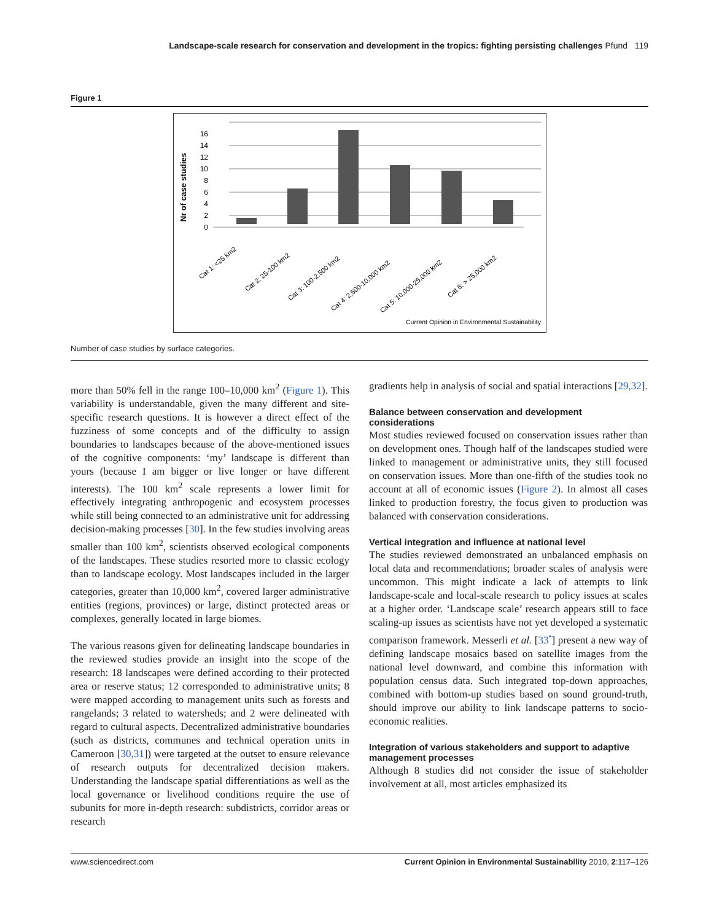Landscape-scale research for conservation and development in the tropics: fighting persisting challenges Pfund 119
Figure 1
Nr of case studies
0
2
4
6
8
10
12
14
16
Cat 1: <25 km2
Cat 2: 25-100 km2
Cat 3: 100-2,500 km2
Cat 4: 2,500-10,000 km2
Cat 5: 10,000-25,000 km2
Cat 6: > 25,000 km2
Current Opinion in Environmental Sustainability
Number of case studies by surface categories.
more than 50% fell in the range 100–10,000 km<sup>2</sup> (Figure 1). This variability is understandable, given the many different and site-specific research questions. It is however a direct effect of the fuzziness of some concepts and of the difficulty to assign boundaries to landscapes because of the above-mentioned issues of the cognitive components: ‘my’ landscape is different than yours (because I am bigger or live longer or have different interests). The 100 km<sup>2</sup> scale represents a lower limit for effectively integrating anthropogenic and ecosystem processes while still being connected to an administrative unit for addressing decision-making processes [30]. In the few studies involving areas smaller than 100 km<sup>2</sup>, scientists observed ecological components of the landscapes. These studies resorted more to classic ecology than to landscape ecology. Most landscapes included in the larger categories, greater than 10,000 km<sup>2</sup>, covered larger administrative entities (regions, provinces) or large, distinct protected areas or complexes, generally located in large biomes.
The various reasons given for delineating landscape boundaries in the reviewed studies provide an insight into the scope of the research: 18 landscapes were defined according to their protected area or reserve status; 12 corresponded to administrative units; 8 were mapped according to management units such as forests and rangelands; 3 related to watersheds; and 2 were delineated with regard to cultural aspects. Decentralized administrative boundaries (such as districts, communes and technical operation units in Cameroon [30,31]) were targeted at the outset to ensure relevance of research outputs for decentralized decision makers. Understanding the landscape spatial differentiations as well as the local governance or livelihood conditions require the use of subunits for more in-depth research: subdistricts, corridor areas or research
gradients help in analysis of social and spatial interactions [29,32].
Balance between conservation and development considerations
Most studies reviewed focused on conservation issues rather than on development ones. Though half of the landscapes studied were linked to management or administrative units, they still focused on conservation issues. More than one-fifth of the studies took no account at all of economic issues (Figure 2). In almost all cases linked to production forestry, the focus given to production was balanced with conservation considerations.
Vertical integration and influence at national level
The studies reviewed demonstrated an unbalanced emphasis on local data and recommendations; broader scales of analysis were uncommon. This might indicate a lack of attempts to link landscape-scale and local-scale research to policy issues at scales at a higher order. ‘Landscape scale’ research appears still to face scaling-up issues as scientists have not yet developed a systematic comparison framework. Messerli et al. [33<sup>•</sup>] present a new way of defining landscape mosaics based on satellite images from the national level downward, and combine this information with population census data. Such integrated top-down approaches, combined with bottom-up studies based on sound ground-truth, should improve our ability to link landscape patterns to socio-economic realities.
Integration of various stakeholders and support to adaptive management processes
Although 8 studies did not consider the issue of stakeholder involvement at all, most articles emphasized its
www.sciencedirect.com Current Opinion in Environmental Sustainability 2010, 2:117–126